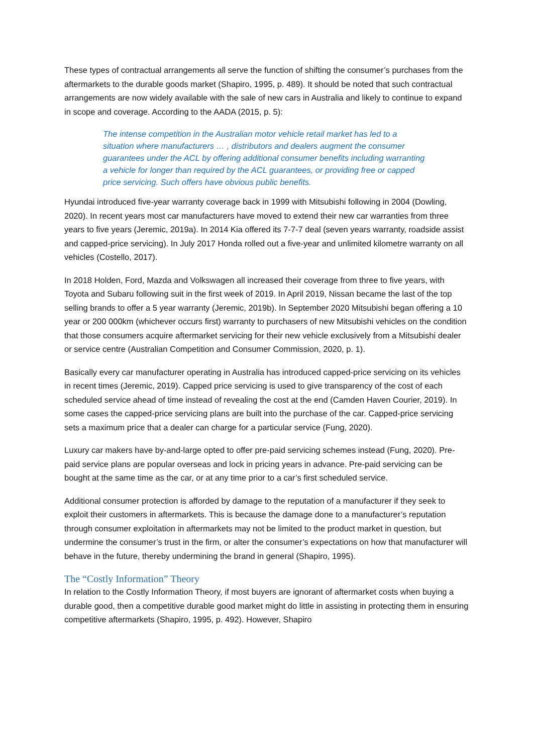These types of contractual arrangements all serve the function of shifting the consumer’s purchases from the aftermarkets to the durable goods market (Shapiro, 1995, p. 489). It should be noted that such contractual arrangements are now widely available with the sale of new cars in Australia and likely to continue to expand in scope and coverage. According to the AADA (2015, p. 5):
The intense competition in the Australian motor vehicle retail market has led to a situation where manufacturers … , distributors and dealers augment the consumer guarantees under the ACL by offering additional consumer benefits including warranting a vehicle for longer than required by the ACL guarantees, or providing free or capped price servicing. Such offers have obvious public benefits.
Hyundai introduced five-year warranty coverage back in 1999 with Mitsubishi following in 2004 (Dowling, 2020). In recent years most car manufacturers have moved to extend their new car warranties from three years to five years (Jeremic, 2019a). In 2014 Kia offered its 7-7-7 deal (seven years warranty, roadside assist and capped-price servicing). In July 2017 Honda rolled out a five-year and unlimited kilometre warranty on all vehicles (Costello, 2017).
In 2018 Holden, Ford, Mazda and Volkswagen all increased their coverage from three to five years, with Toyota and Subaru following suit in the first week of 2019. In April 2019, Nissan became the last of the top selling brands to offer a 5 year warranty (Jeremic, 2019b). In September 2020 Mitsubishi began offering a 10 year or 200 000km (whichever occurs first) warranty to purchasers of new Mitsubishi vehicles on the condition that those consumers acquire aftermarket servicing for their new vehicle exclusively from a Mitsubishi dealer or service centre (Australian Competition and Consumer Commission, 2020, p. 1).
Basically every car manufacturer operating in Australia has introduced capped-price servicing on its vehicles in recent times (Jeremic, 2019). Capped price servicing is used to give transparency of the cost of each scheduled service ahead of time instead of revealing the cost at the end (Camden Haven Courier, 2019). In some cases the capped-price servicing plans are built into the purchase of the car. Capped-price servicing sets a maximum price that a dealer can charge for a particular service (Fung, 2020).
Luxury car makers have by-and-large opted to offer pre-paid servicing schemes instead (Fung, 2020). Pre-paid service plans are popular overseas and lock in pricing years in advance. Pre-paid servicing can be bought at the same time as the car, or at any time prior to a car’s first scheduled service.
Additional consumer protection is afforded by damage to the reputation of a manufacturer if they seek to exploit their customers in aftermarkets. This is because the damage done to a manufacturer’s reputation through consumer exploitation in aftermarkets may not be limited to the product market in question, but undermine the consumer’s trust in the firm, or alter the consumer’s expectations on how that manufacturer will behave in the future, thereby undermining the brand in general (Shapiro, 1995).
The “Costly Information” Theory
In relation to the Costly Information Theory, if most buyers are ignorant of aftermarket costs when buying a durable good, then a competitive durable good market might do little in assisting in protecting them in ensuring competitive aftermarkets (Shapiro, 1995, p. 492). However, Shapiro